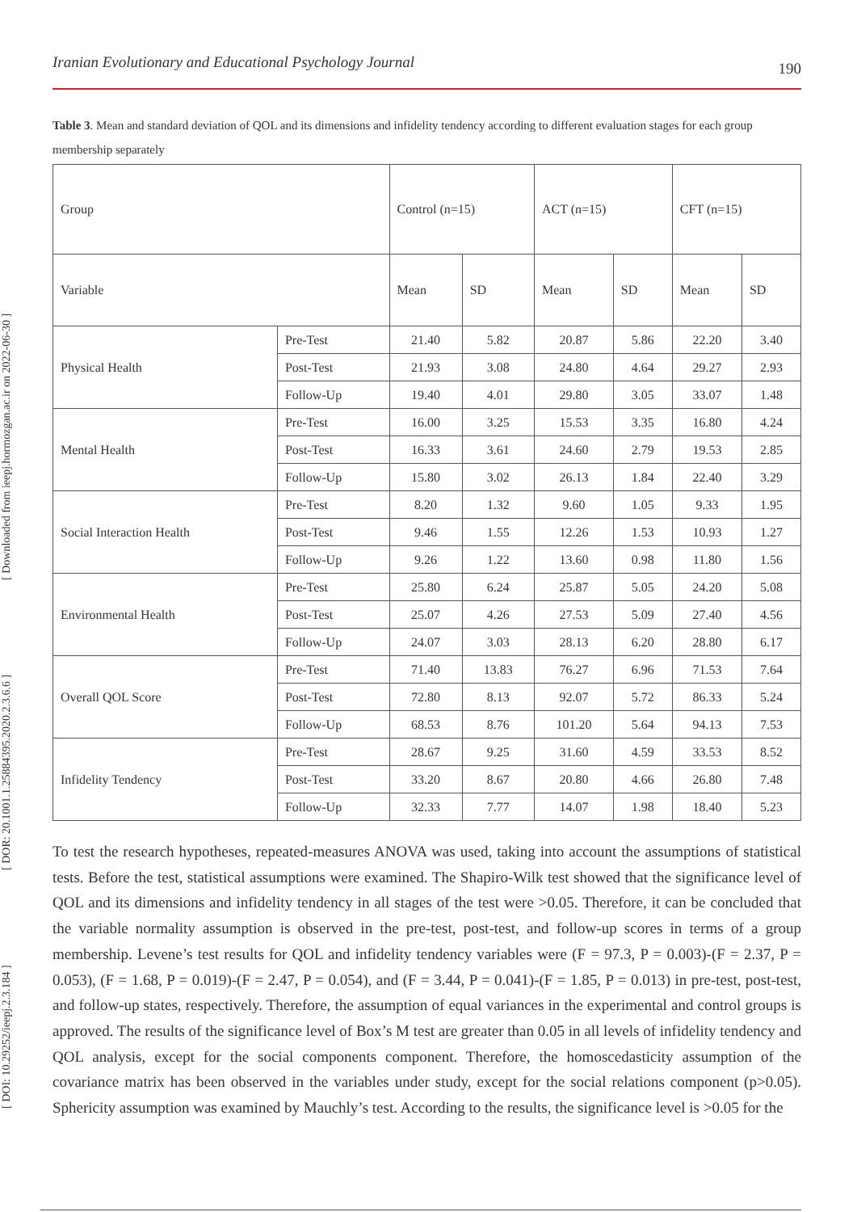Iranian Evolutionary and Educational Psychology Journal 190
[ DOI: 10.29252/ieepj.2.3.184 ] [ DOR: 20.1001.1.25884395.2020.2.3.6.6 ] [ Downloaded from ieepj.hormozgan.ac.ir on 2022-06-30 ]
Table 3. Mean and standard deviation of QOL and its dimensions and infidelity tendency according to different evaluation stages for each group membership separately
| Group | | Control (n=15) | | ACT (n=15) | | CFT (n=15) | |
| Variable | | Mean | SD | Mean | SD | Mean | SD |
| Physical Health | Pre-Test | 21.40 | 5.82 | 20.87 | 5.86 | 22.20 | 3.40 |
| | Post-Test | 21.93 | 3.08 | 24.80 | 4.64 | 29.27 | 2.93 |
| | Follow-Up | 19.40 | 4.01 | 29.80 | 3.05 | 33.07 | 1.48 |
| Mental Health | Pre-Test | 16.00 | 3.25 | 15.53 | 3.35 | 16.80 | 4.24 |
| | Post-Test | 16.33 | 3.61 | 24.60 | 2.79 | 19.53 | 2.85 |
| | Follow-Up | 15.80 | 3.02 | 26.13 | 1.84 | 22.40 | 3.29 |
| Social Interaction Health | Pre-Test | 8.20 | 1.32 | 9.60 | 1.05 | 9.33 | 1.95 |
| | Post-Test | 9.46 | 1.55 | 12.26 | 1.53 | 10.93 | 1.27 |
| | Follow-Up | 9.26 | 1.22 | 13.60 | 0.98 | 11.80 | 1.56 |
| Environmental Health | Pre-Test | 25.80 | 6.24 | 25.87 | 5.05 | 24.20 | 5.08 |
| | Post-Test | 25.07 | 4.26 | 27.53 | 5.09 | 27.40 | 4.56 |
| | Follow-Up | 24.07 | 3.03 | 28.13 | 6.20 | 28.80 | 6.17 |
| Overall QOL Score | Pre-Test | 71.40 | 13.83 | 76.27 | 6.96 | 71.53 | 7.64 |
| | Post-Test | 72.80 | 8.13 | 92.07 | 5.72 | 86.33 | 5.24 |
| | Follow-Up | 68.53 | 8.76 | 101.20 | 5.64 | 94.13 | 7.53 |
| Infidelity Tendency | Pre-Test | 28.67 | 9.25 | 31.60 | 4.59 | 33.53 | 8.52 |
| | Post-Test | 33.20 | 8.67 | 20.80 | 4.66 | 26.80 | 7.48 |
| | Follow-Up | 32.33 | 7.77 | 14.07 | 1.98 | 18.40 | 5.23 |
To test the research hypotheses, repeated-measures ANOVA was used, taking into account the assumptions of statistical tests. Before the test, statistical assumptions were examined. The Shapiro-Wilk test showed that the significance level of QOL and its dimensions and infidelity tendency in all stages of the test were >0.05. Therefore, it can be concluded that the variable normality assumption is observed in the pre-test, post-test, and follow-up scores in terms of a group membership. Levene’s test results for QOL and infidelity tendency variables were (F = 97.3, P = 0.003)-(F = 2.37, P = 0.053), (F = 1.68, P = 0.019)-(F = 2.47, P = 0.054), and (F = 3.44, P = 0.041)-(F = 1.85, P = 0.013) in pre-test, post-test, and follow-up states, respectively. Therefore, the assumption of equal variances in the experimental and control groups is approved. The results of the significance level of Box’s M test are greater than 0.05 in all levels of infidelity tendency and QOL analysis, except for the social components component. Therefore, the homoscedasticity assumption of the covariance matrix has been observed in the variables under study, except for the social relations component (p>0.05). Sphericity assumption was examined by Mauchly’s test. According to the results, the significance level is >0.05 for the